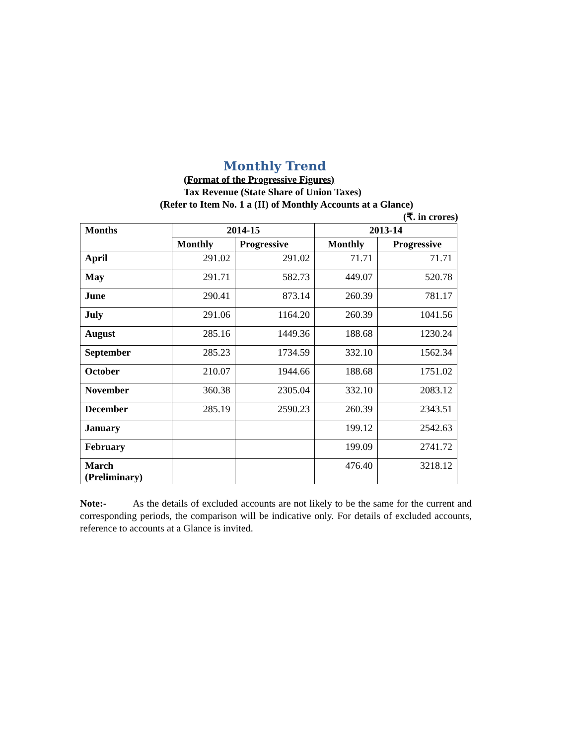Monthly Trend
(Format of the Progressive Figures)
Tax Revenue (State Share of Union Taxes)
(Refer to Item No. 1 a (II) of Monthly Accounts at a Glance)
(₹. in crores)
| Months | 2014-15 | | 2013-14 | |
| --- | --- | --- | --- | --- |
| | Monthly | Progressive | Monthly | Progressive |
| April | 291.02 | 291.02 | 71.71 | 71.71 |
| May | 291.71 | 582.73 | 449.07 | 520.78 |
| June | 290.41 | 873.14 | 260.39 | 781.17 |
| July | 291.06 | 1164.20 | 260.39 | 1041.56 |
| August | 285.16 | 1449.36 | 188.68 | 1230.24 |
| September | 285.23 | 1734.59 | 332.10 | 1562.34 |
| October | 210.07 | 1944.66 | 188.68 | 1751.02 |
| November | 360.38 | 2305.04 | 332.10 | 2083.12 |
| December | 285.19 | 2590.23 | 260.39 | 2343.51 |
| January | | | 199.12 | 2542.63 |
| February | | | 199.09 | 2741.72 |
| March (Preliminary) | | | 476.40 | 3218.12 |
Note:- As the details of excluded accounts are not likely to be the same for the current and corresponding periods, the comparison will be indicative only. For details of excluded accounts, reference to accounts at a Glance is invited.